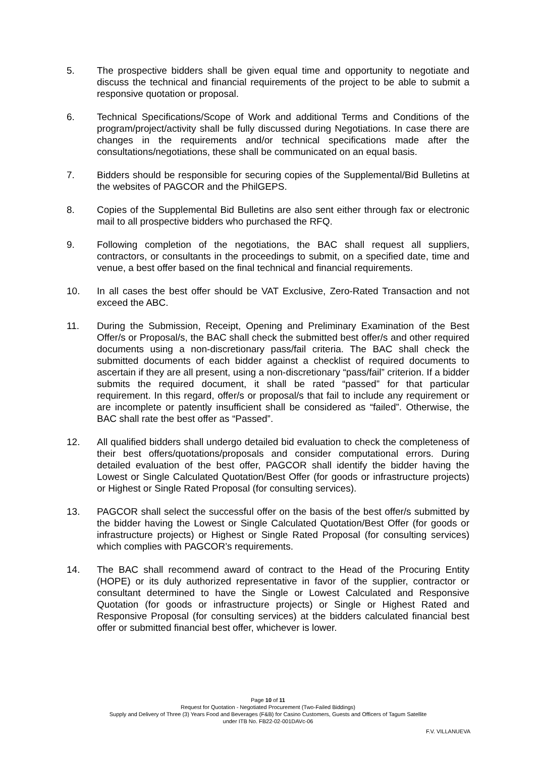5. The prospective bidders shall be given equal time and opportunity to negotiate and discuss the technical and financial requirements of the project to be able to submit a responsive quotation or proposal.
6. Technical Specifications/Scope of Work and additional Terms and Conditions of the program/project/activity shall be fully discussed during Negotiations. In case there are changes in the requirements and/or technical specifications made after the consultations/negotiations, these shall be communicated on an equal basis.
7. Bidders should be responsible for securing copies of the Supplemental/Bid Bulletins at the websites of PAGCOR and the PhilGEPS.
8. Copies of the Supplemental Bid Bulletins are also sent either through fax or electronic mail to all prospective bidders who purchased the RFQ.
9. Following completion of the negotiations, the BAC shall request all suppliers, contractors, or consultants in the proceedings to submit, on a specified date, time and venue, a best offer based on the final technical and financial requirements.
10. In all cases the best offer should be VAT Exclusive, Zero-Rated Transaction and not exceed the ABC.
11. During the Submission, Receipt, Opening and Preliminary Examination of the Best Offer/s or Proposal/s, the BAC shall check the submitted best offer/s and other required documents using a non-discretionary pass/fail criteria. The BAC shall check the submitted documents of each bidder against a checklist of required documents to ascertain if they are all present, using a non-discretionary “pass/fail” criterion. If a bidder submits the required document, it shall be rated “passed” for that particular requirement. In this regard, offer/s or proposal/s that fail to include any requirement or are incomplete or patently insufficient shall be considered as “failed”. Otherwise, the BAC shall rate the best offer as “Passed”.
12. All qualified bidders shall undergo detailed bid evaluation to check the completeness of their best offers/quotations/proposals and consider computational errors. During detailed evaluation of the best offer, PAGCOR shall identify the bidder having the Lowest or Single Calculated Quotation/Best Offer (for goods or infrastructure projects) or Highest or Single Rated Proposal (for consulting services).
13. PAGCOR shall select the successful offer on the basis of the best offer/s submitted by the bidder having the Lowest or Single Calculated Quotation/Best Offer (for goods or infrastructure projects) or Highest or Single Rated Proposal (for consulting services) which complies with PAGCOR’s requirements.
14. The BAC shall recommend award of contract to the Head of the Procuring Entity (HOPE) or its duly authorized representative in favor of the supplier, contractor or consultant determined to have the Single or Lowest Calculated and Responsive Quotation (for goods or infrastructure projects) or Single or Highest Rated and Responsive Proposal (for consulting services) at the bidders calculated financial best offer or submitted financial best offer, whichever is lower.
Page 10 of 11
Request for Quotation - Negotiated Procurement (Two-Failed Biddings)
Supply and Delivery of Three (3) Years Food and Beverages (F&B) for Casino Customers, Guests and Officers of Tagum Satellite
under ITB No. FB22-02-001DAVc-06
F.V. VILLANUEVA